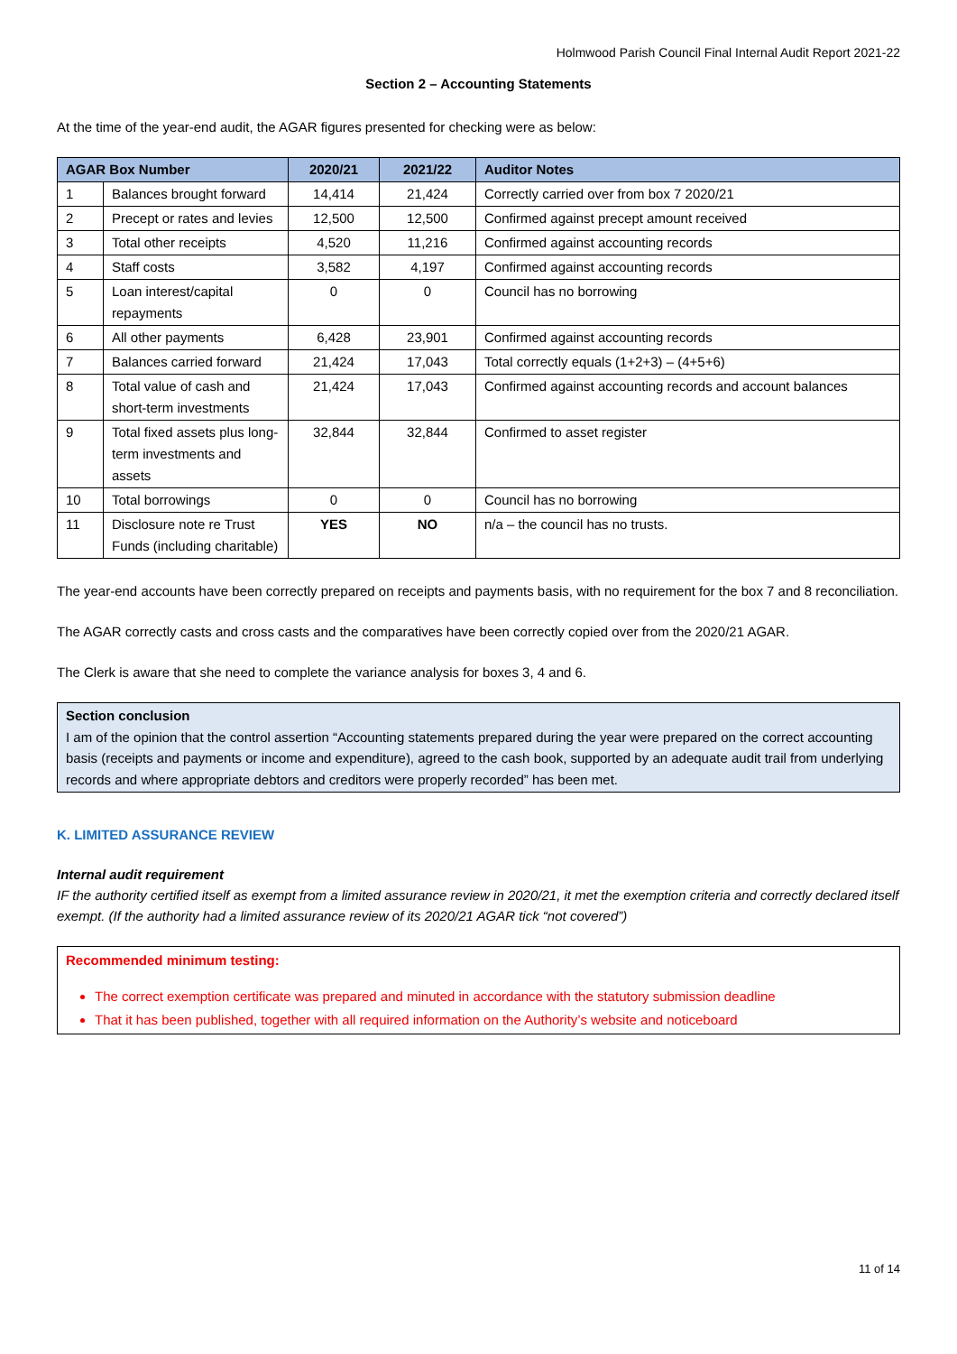Holmwood Parish Council Final Internal Audit Report 2021-22
Section 2 – Accounting Statements
At the time of the year-end audit, the AGAR figures presented for checking were as below:
| AGAR Box Number | | 2020/21 | 2021/22 | Auditor Notes |
| --- | --- | --- | --- | --- |
| 1 | Balances brought forward | 14,414 | 21,424 | Correctly carried over from box 7 2020/21 |
| 2 | Precept or rates and levies | 12,500 | 12,500 | Confirmed against precept amount received |
| 3 | Total other receipts | 4,520 | 11,216 | Confirmed against accounting records |
| 4 | Staff costs | 3,582 | 4,197 | Confirmed against accounting records |
| 5 | Loan interest/capital repayments | 0 | 0 | Council has no borrowing |
| 6 | All other payments | 6,428 | 23,901 | Confirmed against accounting records |
| 7 | Balances carried forward | 21,424 | 17,043 | Total correctly equals (1+2+3) – (4+5+6) |
| 8 | Total value of cash and short-term investments | 21,424 | 17,043 | Confirmed against accounting records and account balances |
| 9 | Total fixed assets plus long-term investments and assets | 32,844 | 32,844 | Confirmed to asset register |
| 10 | Total borrowings | 0 | 0 | Council has no borrowing |
| 11 | Disclosure note re Trust Funds (including charitable) | YES | NO | n/a – the council has no trusts. |
The year-end accounts have been correctly prepared on receipts and payments basis, with no requirement for the box 7 and 8 reconciliation.
The AGAR correctly casts and cross casts and the comparatives have been correctly copied over from the 2020/21 AGAR.
The Clerk is aware that she need to complete the variance analysis for boxes 3, 4 and 6.
Section conclusion
I am of the opinion that the control assertion “Accounting statements prepared during the year were prepared on the correct accounting basis (receipts and payments or income and expenditure), agreed to the cash book, supported by an adequate audit trail from underlying records and where appropriate debtors and creditors were properly recorded” has been met.
K. LIMITED ASSURANCE REVIEW
Internal audit requirement
IF the authority certified itself as exempt from a limited assurance review in 2020/21, it met the exemption criteria and correctly declared itself exempt. (If the authority had a limited assurance review of its 2020/21 AGAR tick “not covered”)
Recommended minimum testing:
The correct exemption certificate was prepared and minuted in accordance with the statutory submission deadline
That it has been published, together with all required information on the Authority’s website and noticeboard
11 of 14